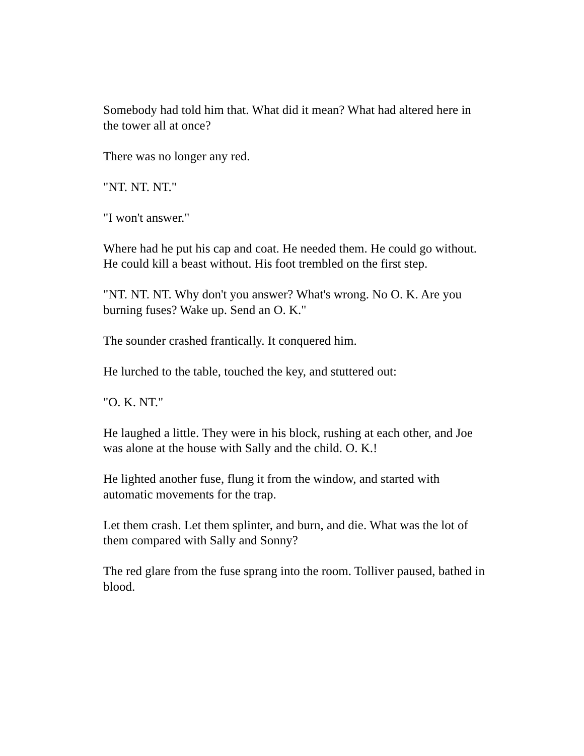Somebody had told him that. What did it mean? What had altered here in the tower all at once?
There was no longer any red.
"NT. NT. NT."
"I won't answer."
Where had he put his cap and coat. He needed them. He could go without. He could kill a beast without. His foot trembled on the first step.
"NT. NT. NT. Why don't you answer? What's wrong. No O. K. Are you burning fuses? Wake up. Send an O. K."
The sounder crashed frantically. It conquered him.
He lurched to the table, touched the key, and stuttered out:
"O. K. NT."
He laughed a little. They were in his block, rushing at each other, and Joe was alone at the house with Sally and the child. O. K.!
He lighted another fuse, flung it from the window, and started with automatic movements for the trap.
Let them crash. Let them splinter, and burn, and die. What was the lot of them compared with Sally and Sonny?
The red glare from the fuse sprang into the room. Tolliver paused, bathed in blood.